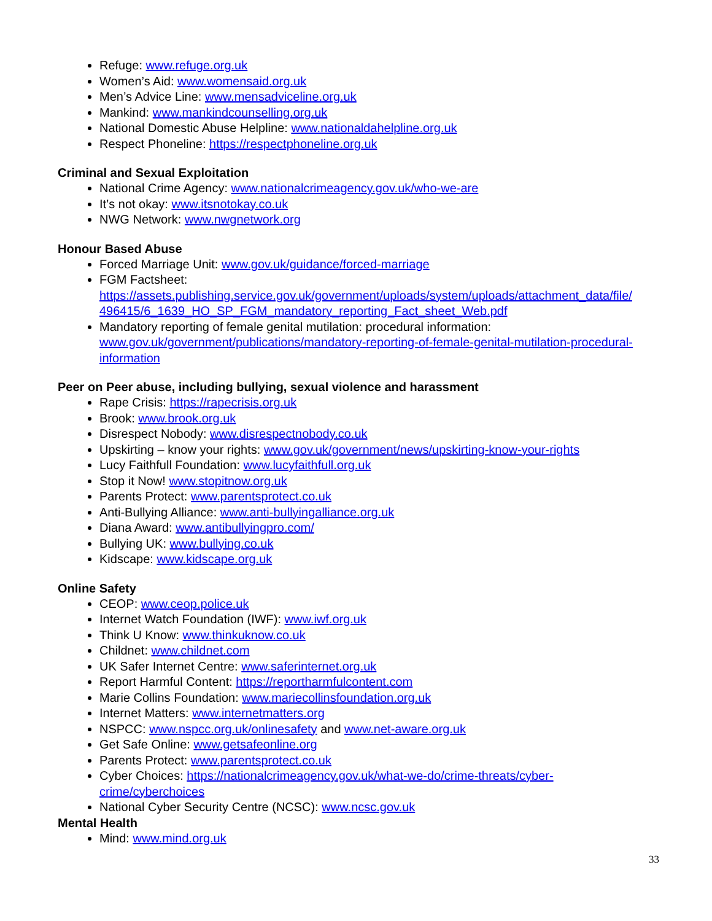Refuge: www.refuge.org.uk
Women’s Aid: www.womensaid.org.uk
Men’s Advice Line: www.mensadviceline.org.uk
Mankind: www.mankindcounselling.org.uk
National Domestic Abuse Helpline: www.nationaldahelpline.org.uk
Respect Phoneline: https://respectphoneline.org.uk
Criminal and Sexual Exploitation
National Crime Agency: www.nationalcrimeagency.gov.uk/who-we-are
It’s not okay: www.itsnotokay.co.uk
NWG Network: www.nwgnetwork.org
Honour Based Abuse
Forced Marriage Unit: www.gov.uk/guidance/forced-marriage
FGM Factsheet: https://assets.publishing.service.gov.uk/government/uploads/system/uploads/attachment_data/file/ 496415/6_1639_HO_SP_FGM_mandatory_reporting_Fact_sheet_Web.pdf
Mandatory reporting of female genital mutilation: procedural information: www.gov.uk/government/publications/mandatory-reporting-of-female-genital-mutilation-procedural-information
Peer on Peer abuse, including bullying, sexual violence and harassment
Rape Crisis: https://rapecrisis.org.uk
Brook: www.brook.org.uk
Disrespect Nobody: www.disrespectnobody.co.uk
Upskirting – know your rights: www.gov.uk/government/news/upskirting-know-your-rights
Lucy Faithfull Foundation: www.lucyfaithfull.org.uk
Stop it Now! www.stopitnow.org.uk
Parents Protect: www.parentsprotect.co.uk
Anti-Bullying Alliance: www.anti-bullyingalliance.org.uk
Diana Award: www.antibullyingpro.com/
Bullying UK: www.bullying.co.uk
Kidscape: www.kidscape.org.uk
Online Safety
CEOP: www.ceop.police.uk
Internet Watch Foundation (IWF): www.iwf.org.uk
Think U Know: www.thinkuknow.co.uk
Childnet: www.childnet.com
UK Safer Internet Centre: www.saferinternet.org.uk
Report Harmful Content: https://reportharmfulcontent.com
Marie Collins Foundation: www.mariecollinsfoundation.org.uk
Internet Matters: www.internetmatters.org
NSPCC: www.nspcc.org.uk/onlinesafety and www.net-aware.org.uk
Get Safe Online: www.getsafeonline.org
Parents Protect: www.parentsprotect.co.uk
Cyber Choices: https://nationalcrimeagency.gov.uk/what-we-do/crime-threats/cyber-
crime/cyberchoices
National Cyber Security Centre (NCSC): www.ncsc.gov.uk
Mental Health
Mind: www.mind.org.uk
33